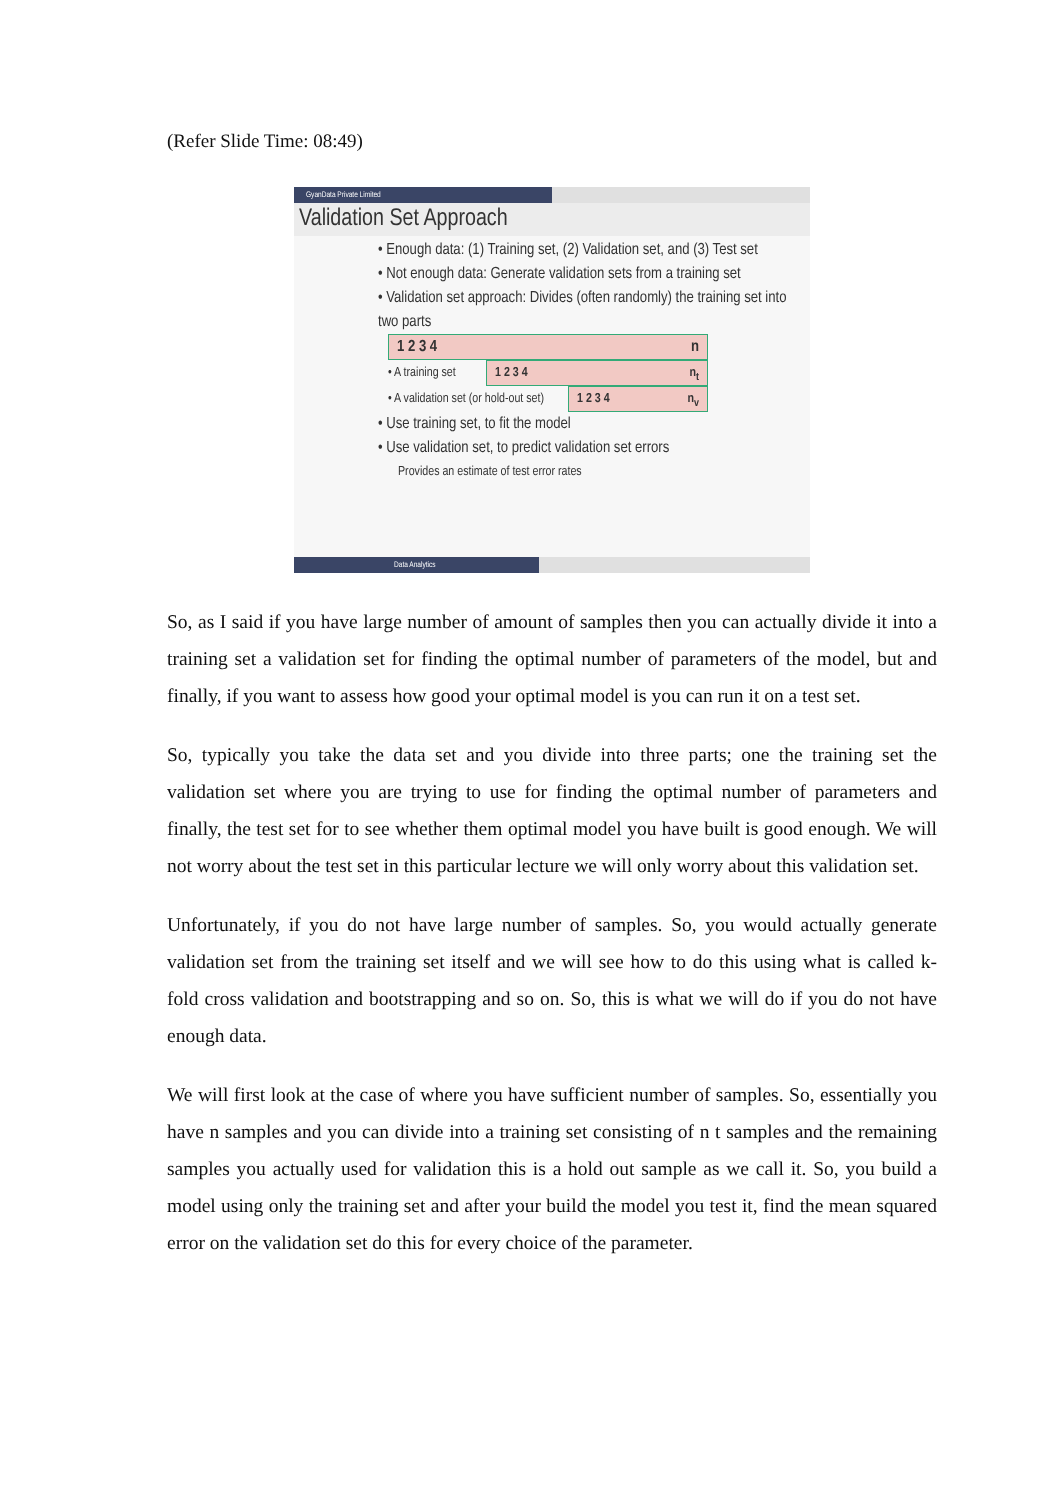(Refer Slide Time: 08:49)
GyanData Private Limited
Validation Set Approach
• Enough data: (1) Training set, (2) Validation set, and (3) Test set
• Not enough data: Generate validation sets from a training set
• Validation set approach: Divides (often randomly) the training set into two parts
1 2 3 4 n
• A training set
1 2 3 4 n<sub>t</sub>
• A validation set (or hold-out set)
1 2 3 4 n<sub>v</sub>
• Use training set, to fit the model
• Use validation set, to predict validation set errors
Provides an estimate of test error rates
Data Analytics
So, as I said if you have large number of amount of samples then you can actually divide it into a training set a validation set for finding the optimal number of parameters of the model, but and finally, if you want to assess how good your optimal model is you can run it on a test set.
So, typically you take the data set and you divide into three parts; one the training set the validation set where you are trying to use for finding the optimal number of parameters and finally, the test set for to see whether them optimal model you have built is good enough. We will not worry about the test set in this particular lecture we will only worry about this validation set.
Unfortunately, if you do not have large number of samples. So, you would actually generate validation set from the training set itself and we will see how to do this using what is called k- fold cross validation and bootstrapping and so on. So, this is what we will do if you do not have enough data.
We will first look at the case of where you have sufficient number of samples. So, essentially you have n samples and you can divide into a training set consisting of n t samples and the remaining samples you actually used for validation this is a hold out sample as we call it. So, you build a model using only the training set and after your build the model you test it, find the mean squared error on the validation set do this for every choice of the parameter.